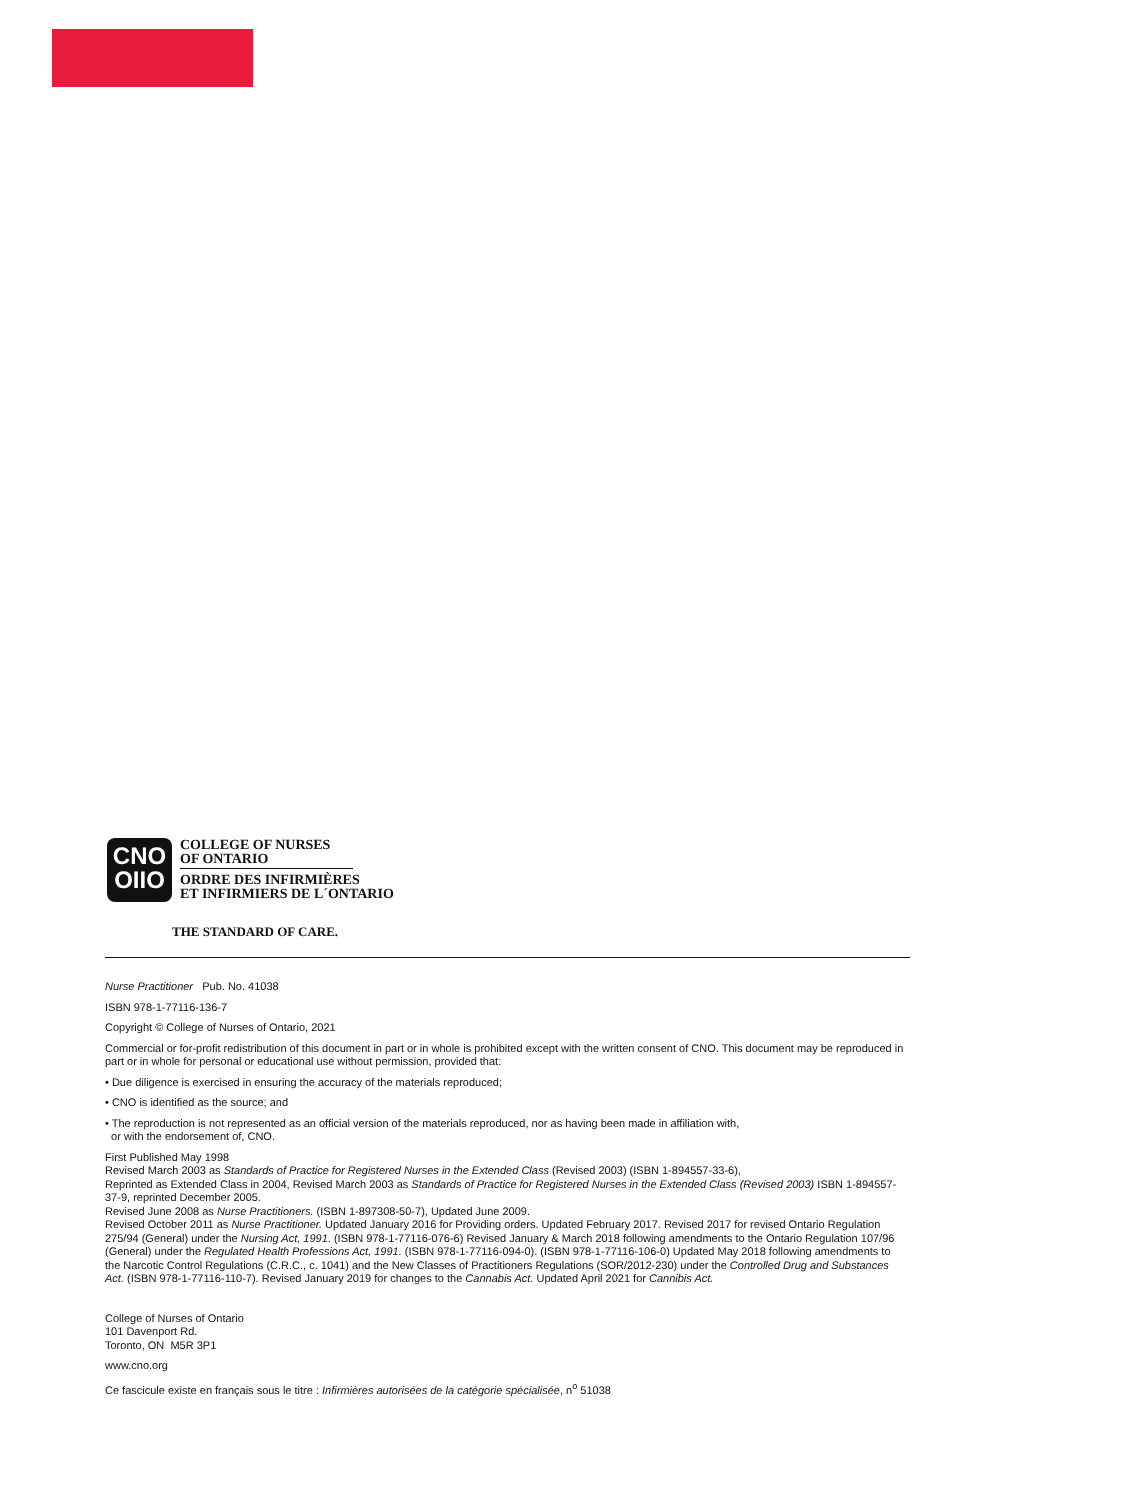CNO
OIIO
COLLEGE OF NURSES
OF ONTARIO
ORDRE DES INFIRMIÈRES
ET INFIRMIERS DE L´ONTARIO
THE STANDARD OF CARE.
Nurse Practitioner Pub. No. 41038
ISBN 978-1-77116-136-7
Copyright © College of Nurses of Ontario, 2021
Commercial or for-profit redistribution of this document in part or in whole is prohibited except with the written consent of CNO. This document may be reproduced in part or in whole for personal or educational use without permission, provided that:
• Due diligence is exercised in ensuring the accuracy of the materials reproduced;
• CNO is identified as the source; and
• The reproduction is not represented as an official version of the materials reproduced, nor as having been made in affiliation with,
or with the endorsement of, CNO.
First Published May 1998
Revised March 2003 as Standards of Practice for Registered Nurses in the Extended Class (Revised 2003) (ISBN 1-894557-33-6),
Reprinted as Extended Class in 2004, Revised March 2003 as Standards of Practice for Registered Nurses in the Extended Class (Revised 2003) ISBN 1-894557-37-9, reprinted December 2005.
Revised June 2008 as Nurse Practitioners. (ISBN 1-897308-50-7), Updated June 2009.
Revised October 2011 as Nurse Practitioner. Updated January 2016 for Providing orders. Updated February 2017. Revised 2017 for revised Ontario Regulation 275/94 (General) under the Nursing Act, 1991. (ISBN 978-1-77116-076-6) Revised January & March 2018 following amendments to the Ontario Regulation 107/96 (General) under the Regulated Health Professions Act, 1991. (ISBN 978-1-77116-094-0). (ISBN 978-1-77116-106-0) Updated May 2018 following amendments to the Narcotic Control Regulations (C.R.C., c. 1041) and the New Classes of Practitioners Regulations (SOR/2012-230) under the Controlled Drug and Substances Act. (ISBN 978-1-77116-110-7). Revised January 2019 for changes to the Cannabis Act. Updated April 2021 for Cannibis Act.
College of Nurses of Ontario
101 Davenport Rd.
Toronto, ON M5R 3P1
www.cno.org
Ce fascicule existe en français sous le titre : Infirmières autorisées de la catégorie spécialisée, n<sup>o</sup> 51038